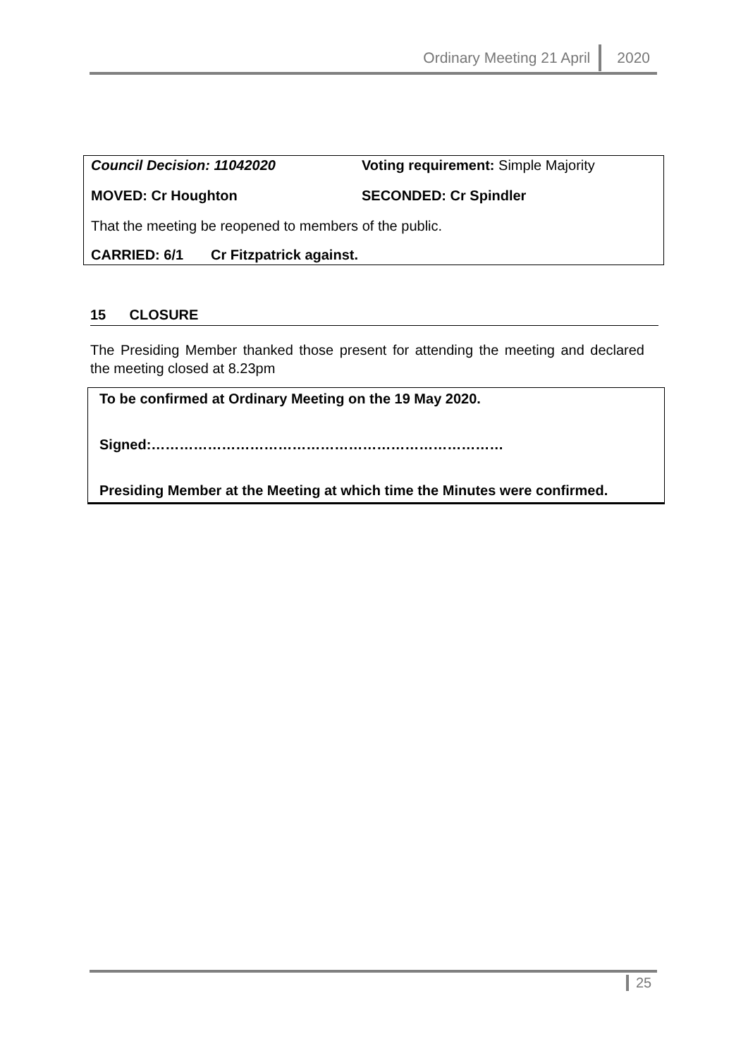Ordinary Meeting 21 April 2020
Council Decision: 11042020 Voting requirement: Simple Majority
MOVED: Cr Houghton SECONDED: Cr Spindler
That the meeting be reopened to members of the public.
CARRIED: 6/1 Cr Fitzpatrick against.
15 CLOSURE
The Presiding Member thanked those present for attending the meeting and declared the meeting closed at 8.23pm
To be confirmed at Ordinary Meeting on the 19 May 2020.
Signed:…………………………………………………………………
Presiding Member at the Meeting at which time the Minutes were confirmed.
25